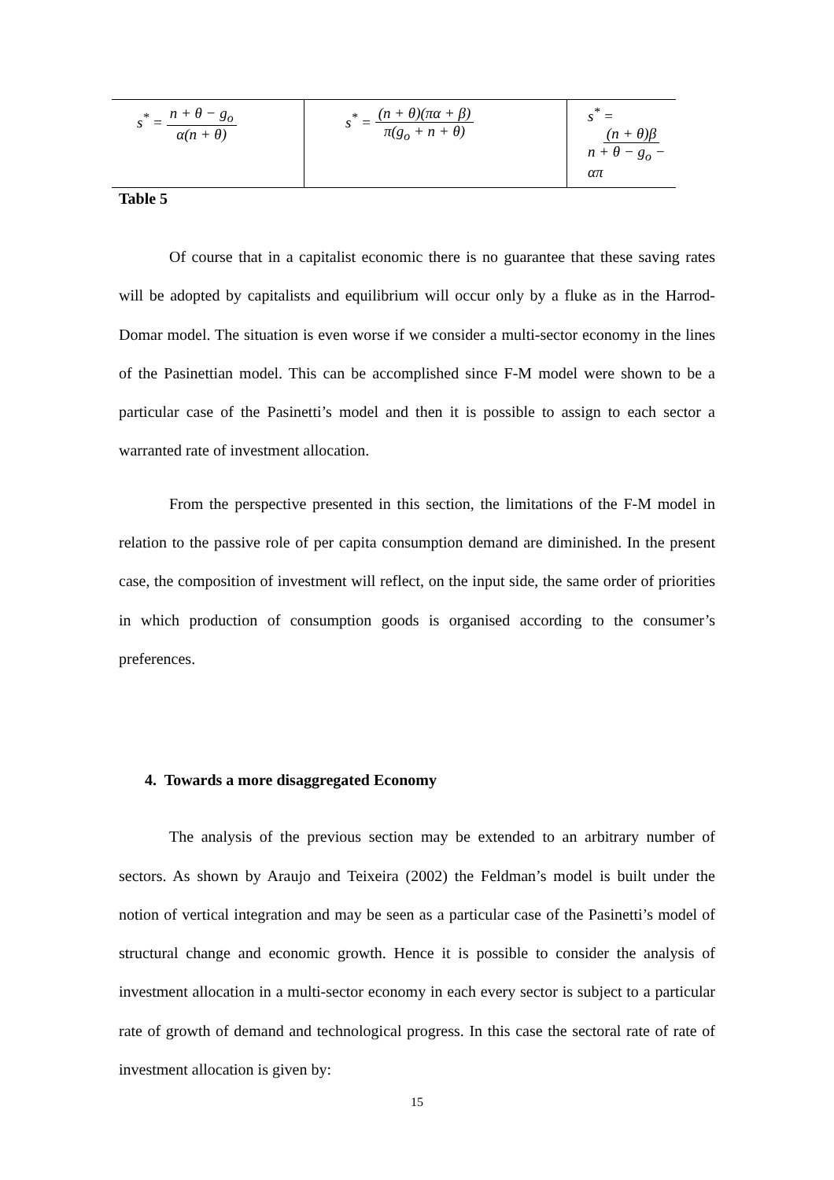| s<sup>*</sup> = n + θ − g<sub>o</sub> α(n + θ) | s<sup>*</sup> = (n + θ)(πα + β) π(g<sub>o</sub> + n + θ) | s<sup>*</sup> = (n + θ)β n + θ − g<sub>o</sub> − απ |
Table 5
Of course that in a capitalist economic there is no guarantee that these saving rates will be adopted by capitalists and equilibrium will occur only by a fluke as in the Harrod-Domar model. The situation is even worse if we consider a multi-sector economy in the lines of the Pasinettian model. This can be accomplished since F-M model were shown to be a particular case of the Pasinetti’s model and then it is possible to assign to each sector a warranted rate of investment allocation.
From the perspective presented in this section, the limitations of the F-M model in relation to the passive role of per capita consumption demand are diminished. In the present case, the composition of investment will reflect, on the input side, the same order of priorities in which production of consumption goods is organised according to the consumer’s preferences.
4. Towards a more disaggregated Economy
The analysis of the previous section may be extended to an arbitrary number of sectors. As shown by Araujo and Teixeira (2002) the Feldman’s model is built under the notion of vertical integration and may be seen as a particular case of the Pasinetti’s model of structural change and economic growth. Hence it is possible to consider the analysis of investment allocation in a multi-sector economy in each every sector is subject to a particular rate of growth of demand and technological progress. In this case the sectoral rate of rate of investment allocation is given by:
15